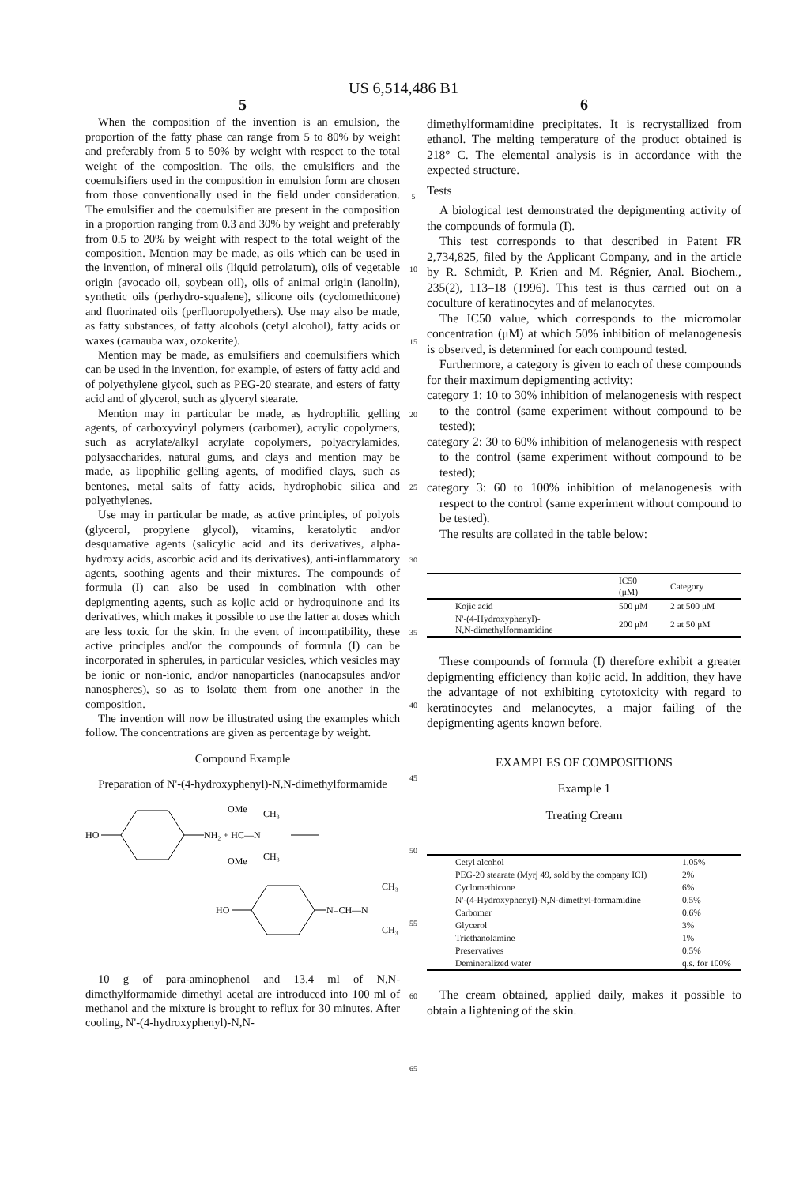US 6,514,486 B1
5
When the composition of the invention is an emulsion, the proportion of the fatty phase can range from 5 to 80% by weight and preferably from 5 to 50% by weight with respect to the total weight of the composition. The oils, the emulsifiers and the coemulsifiers used in the composition in emulsion form are chosen from those conventionally used in the field under consideration. The emulsifier and the coemulsifier are present in the composition in a proportion ranging from 0.3 and 30% by weight and preferably from 0.5 to 20% by weight with respect to the total weight of the composition. Mention may be made, as oils which can be used in the invention, of mineral oils (liquid petrolatum), oils of vegetable origin (avocado oil, soybean oil), oils of animal origin (lanolin), synthetic oils (perhydro-squalene), silicone oils (cyclomethicone) and fluorinated oils (perfluoropolyethers). Use may also be made, as fatty substances, of fatty alcohols (cetyl alcohol), fatty acids or waxes (carnauba wax, ozokerite).
Mention may be made, as emulsifiers and coemulsifiers which can be used in the invention, for example, of esters of fatty acid and of polyethylene glycol, such as PEG-20 stearate, and esters of fatty acid and of glycerol, such as glyceryl stearate.
Mention may in particular be made, as hydrophilic gelling agents, of carboxyvinyl polymers (carbomer), acrylic copolymers, such as acrylate/alkyl acrylate copolymers, polyacrylamides, polysaccharides, natural gums, and clays and mention may be made, as lipophilic gelling agents, of modified clays, such as bentones, metal salts of fatty acids, hydrophobic silica and polyethylenes.
Use may in particular be made, as active principles, of polyols (glycerol, propylene glycol), vitamins, keratolytic and/or desquamative agents (salicylic acid and its derivatives, alpha-hydroxy acids, ascorbic acid and its derivatives), anti-inflammatory agents, soothing agents and their mixtures. The compounds of formula (I) can also be used in combination with other depigmenting agents, such as kojic acid or hydroquinone and its derivatives, which makes it possible to use the latter at doses which are less toxic for the skin. In the event of incompatibility, these active principles and/or the compounds of formula (I) can be incorporated in spherules, in particular vesicles, which vesicles may be ionic or non-ionic, and/or nanoparticles (nanocapsules and/or nanospheres), so as to isolate them from one another in the composition.
The invention will now be illustrated using the examples which follow. The concentrations are given as percentage by weight.
Compound Example
Preparation of N'-(4-hydroxyphenyl)-N,N-dimethylformamide
HO
NH₂ + HC—N
OMe
OMe
CH₃
CH₃
HO
N=CH—N
CH₃
CH₃
10 g of para-aminophenol and 13.4 ml of N,N-dimethylformamide dimethyl acetal are introduced into 100 ml of methanol and the mixture is brought to reflux for 30 minutes. After cooling, N'-(4-hydroxyphenyl)-N,N-
5
10
15
20
25
30
35
40
45
50
55
60
65
6
dimethylformamidine precipitates. It is recrystallized from ethanol. The melting temperature of the product obtained is 218° C. The elemental analysis is in accordance with the expected structure.
Tests
A biological test demonstrated the depigmenting activity of the compounds of formula (I).
This test corresponds to that described in Patent FR 2,734,825, filed by the Applicant Company, and in the article by R. Schmidt, P. Krien and M. Régnier, Anal. Biochem., 235(2), 113–18 (1996). This test is thus carried out on a coculture of keratinocytes and of melanocytes.
The IC50 value, which corresponds to the micromolar concentration (μM) at which 50% inhibition of melanogenesis is observed, is determined for each compound tested.
Furthermore, a category is given to each of these compounds for their maximum depigmenting activity:
category 1: 10 to 30% inhibition of melanogenesis with respect to the control (same experiment without compound to be tested);
category 2: 30 to 60% inhibition of melanogenesis with respect to the control (same experiment without compound to be tested);
category 3: 60 to 100% inhibition of melanogenesis with respect to the control (same experiment without compound to be tested).
The results are collated in the table below:
| | IC50 (μM) | Category |
| --- | --- | --- |
| Kojic acid | 500 μM | 2 at 500 μM |
| N'-(4-Hydroxyphenyl)- N,N-dimethylformamidine | 200 μM | 2 at 50 μM |
These compounds of formula (I) therefore exhibit a greater depigmenting efficiency than kojic acid. In addition, they have the advantage of not exhibiting cytotoxicity with regard to keratinocytes and melanocytes, a major failing of the depigmenting agents known before.
EXAMPLES OF COMPOSITIONS
Example 1
Treating Cream
| Cetyl alcohol | 1.05% |
| PEG-20 stearate (Myrj 49, sold by the company ICI) | 2% |
| Cyclomethicone | 6% |
| N'-(4-Hydroxyphenyl)-N,N-dimethyl-formamidine | 0.5% |
| Carbomer | 0.6% |
| Glycerol | 3% |
| Triethanolamine | 1% |
| Preservatives | 0.5% |
| Demineralized water | q.s. for 100% |
The cream obtained, applied daily, makes it possible to obtain a lightening of the skin.